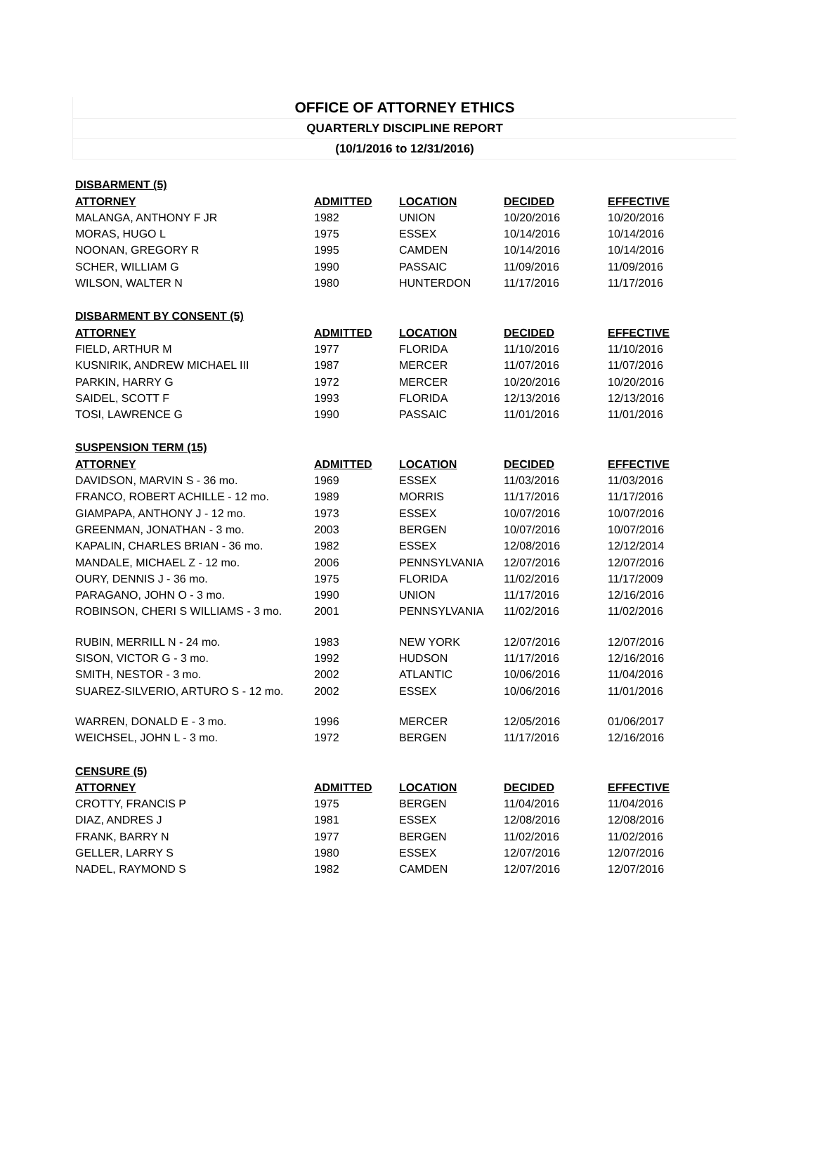OFFICE OF ATTORNEY ETHICS
QUARTERLY DISCIPLINE REPORT
(10/1/2016 to 12/31/2016)
| DISBARMENT (5) | | | | |
| --- | --- | --- | --- | --- |
| ATTORNEY | ADMITTED | LOCATION | DECIDED | EFFECTIVE |
| MALANGA, ANTHONY F JR | 1982 | UNION | 10/20/2016 | 10/20/2016 |
| MORAS, HUGO L | 1975 | ESSEX | 10/14/2016 | 10/14/2016 |
| NOONAN, GREGORY R | 1995 | CAMDEN | 10/14/2016 | 10/14/2016 |
| SCHER, WILLIAM G | 1990 | PASSAIC | 11/09/2016 | 11/09/2016 |
| WILSON, WALTER N | 1980 | HUNTERDON | 11/17/2016 | 11/17/2016 |
| DISBARMENT BY CONSENT (5) | | | | |
| ATTORNEY | ADMITTED | LOCATION | DECIDED | EFFECTIVE |
| FIELD, ARTHUR M | 1977 | FLORIDA | 11/10/2016 | 11/10/2016 |
| KUSNIRIK, ANDREW MICHAEL III | 1987 | MERCER | 11/07/2016 | 11/07/2016 |
| PARKIN, HARRY G | 1972 | MERCER | 10/20/2016 | 10/20/2016 |
| SAIDEL, SCOTT F | 1993 | FLORIDA | 12/13/2016 | 12/13/2016 |
| TOSI, LAWRENCE G | 1990 | PASSAIC | 11/01/2016 | 11/01/2016 |
| SUSPENSION TERM (15) | | | | |
| ATTORNEY | ADMITTED | LOCATION | DECIDED | EFFECTIVE |
| DAVIDSON, MARVIN S - 36 mo. | 1969 | ESSEX | 11/03/2016 | 11/03/2016 |
| FRANCO, ROBERT ACHILLE - 12 mo. | 1989 | MORRIS | 11/17/2016 | 11/17/2016 |
| GIAMPAPA, ANTHONY J - 12 mo. | 1973 | ESSEX | 10/07/2016 | 10/07/2016 |
| GREENMAN, JONATHAN - 3 mo. | 2003 | BERGEN | 10/07/2016 | 10/07/2016 |
| KAPALIN, CHARLES BRIAN - 36 mo. | 1982 | ESSEX | 12/08/2016 | 12/12/2014 |
| MANDALE, MICHAEL Z - 12 mo. | 2006 | PENNSYLVANIA | 12/07/2016 | 12/07/2016 |
| OURY, DENNIS J - 36 mo. | 1975 | FLORIDA | 11/02/2016 | 11/17/2009 |
| PARAGANO, JOHN O - 3 mo. | 1990 | UNION | 11/17/2016 | 12/16/2016 |
| ROBINSON, CHERI S WILLIAMS - 3 mo. | 2001 | PENNSYLVANIA | 11/02/2016 | 11/02/2016 |
| RUBIN, MERRILL N - 24 mo. | 1983 | NEW YORK | 12/07/2016 | 12/07/2016 |
| SISON, VICTOR G - 3 mo. | 1992 | HUDSON | 11/17/2016 | 12/16/2016 |
| SMITH, NESTOR - 3 mo. | 2002 | ATLANTIC | 10/06/2016 | 11/04/2016 |
| SUAREZ-SILVERIO, ARTURO S - 12 mo. | 2002 | ESSEX | 10/06/2016 | 11/01/2016 |
| WARREN, DONALD E - 3 mo. | 1996 | MERCER | 12/05/2016 | 01/06/2017 |
| WEICHSEL, JOHN L - 3 mo. | 1972 | BERGEN | 11/17/2016 | 12/16/2016 |
| CENSURE (5) | | | | |
| ATTORNEY | ADMITTED | LOCATION | DECIDED | EFFECTIVE |
| CROTTY, FRANCIS P | 1975 | BERGEN | 11/04/2016 | 11/04/2016 |
| DIAZ, ANDRES J | 1981 | ESSEX | 12/08/2016 | 12/08/2016 |
| FRANK, BARRY N | 1977 | BERGEN | 11/02/2016 | 11/02/2016 |
| GELLER, LARRY S | 1980 | ESSEX | 12/07/2016 | 12/07/2016 |
| NADEL, RAYMOND S | 1982 | CAMDEN | 12/07/2016 | 12/07/2016 |